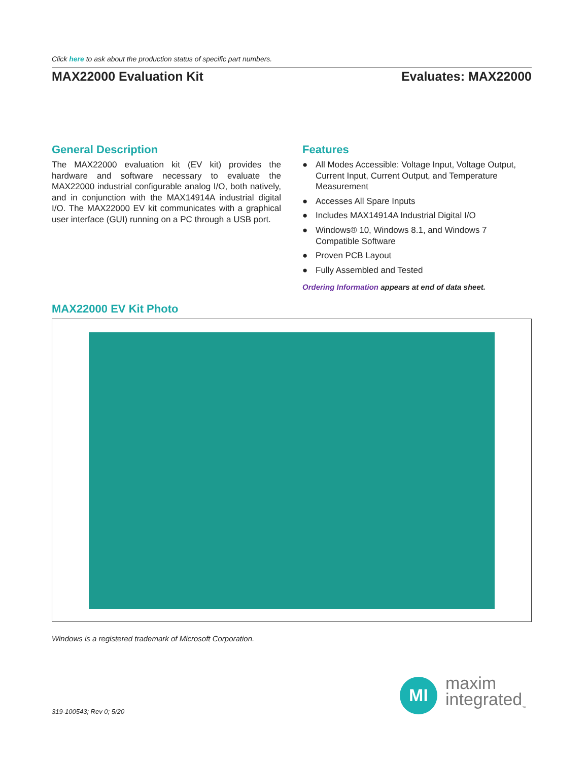Click here to ask about the production status of specific part numbers.
MAX22000 Evaluation Kit Evaluates: MAX22000
General Description
The MAX22000 evaluation kit (EV kit) provides the hardware and software necessary to evaluate the MAX22000 industrial configurable analog I/O, both natively, and in conjunction with the MAX14914A industrial digital I/O. The MAX22000 EV kit communicates with a graphical user interface (GUI) running on a PC through a USB port.
Features
● All Modes Accessible: Voltage Input, Voltage Output, Current Input, Current Output, and Temperature Measurement
● Accesses All Spare Inputs
● Includes MAX14914A Industrial Digital I/O
● Windows® 10, Windows 8.1, and Windows 7 Compatible Software
● Proven PCB Layout
● Fully Assembled and Tested
Ordering Information appears at end of data sheet.
MAX22000 EV Kit Photo
Windows is a registered trademark of Microsoft Corporation.
319-100543; Rev 0; 5/20
MI
maxim
integrated<sub>™</sub>